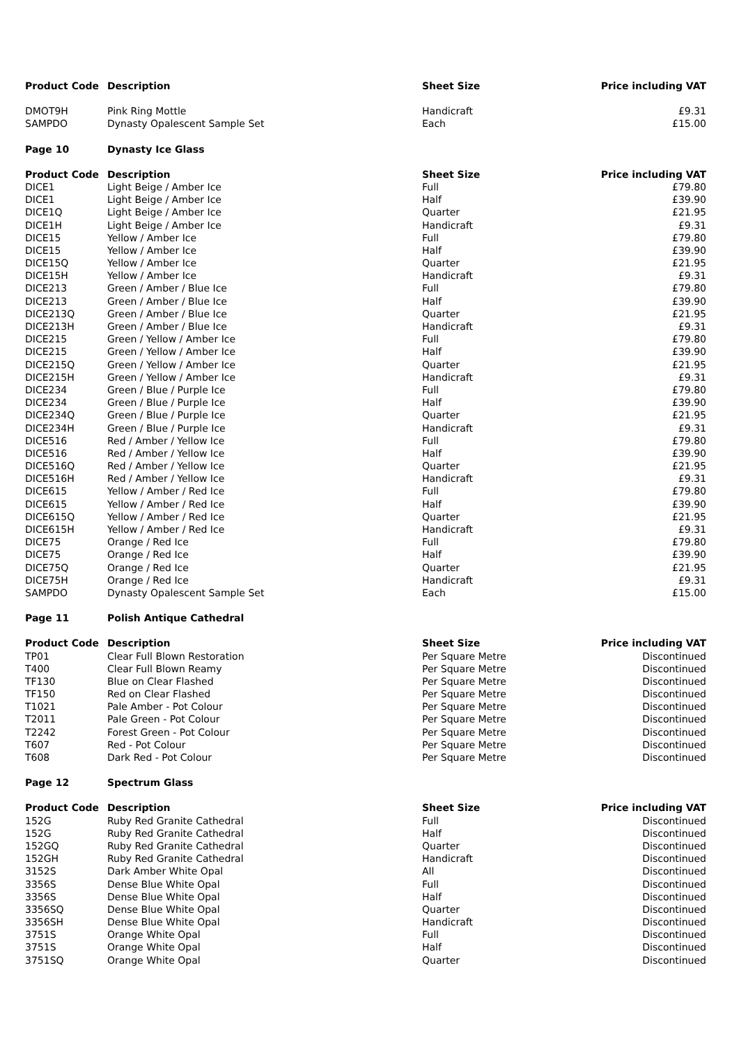| Product Code | Description | Sheet Size | Price including VAT |
| --- | --- | --- | --- |
| DMOT9H | Pink Ring Mottle | Handicraft | £9.31 |
| SAMPDO | Dynasty Opalescent Sample Set | Each | £15.00 |
| Page 10 | Dynasty Ice Glass | | |
| Product Code | Description | Sheet Size | Price including VAT |
| DICE1 | Light Beige / Amber Ice | Full | £79.80 |
| DICE1 | Light Beige / Amber Ice | Half | £39.90 |
| DICE1Q | Light Beige / Amber Ice | Quarter | £21.95 |
| DICE1H | Light Beige / Amber Ice | Handicraft | £9.31 |
| DICE15 | Yellow / Amber Ice | Full | £79.80 |
| DICE15 | Yellow / Amber Ice | Half | £39.90 |
| DICE15Q | Yellow / Amber Ice | Quarter | £21.95 |
| DICE15H | Yellow / Amber Ice | Handicraft | £9.31 |
| DICE213 | Green / Amber / Blue Ice | Full | £79.80 |
| DICE213 | Green / Amber / Blue Ice | Half | £39.90 |
| DICE213Q | Green / Amber / Blue Ice | Quarter | £21.95 |
| DICE213H | Green / Amber / Blue Ice | Handicraft | £9.31 |
| DICE215 | Green / Yellow / Amber Ice | Full | £79.80 |
| DICE215 | Green / Yellow / Amber Ice | Half | £39.90 |
| DICE215Q | Green / Yellow / Amber Ice | Quarter | £21.95 |
| DICE215H | Green / Yellow / Amber Ice | Handicraft | £9.31 |
| DICE234 | Green / Blue / Purple Ice | Full | £79.80 |
| DICE234 | Green / Blue / Purple Ice | Half | £39.90 |
| DICE234Q | Green / Blue / Purple Ice | Quarter | £21.95 |
| DICE234H | Green / Blue / Purple Ice | Handicraft | £9.31 |
| DICE516 | Red / Amber / Yellow Ice | Full | £79.80 |
| DICE516 | Red / Amber / Yellow Ice | Half | £39.90 |
| DICE516Q | Red / Amber / Yellow Ice | Quarter | £21.95 |
| DICE516H | Red / Amber / Yellow Ice | Handicraft | £9.31 |
| DICE615 | Yellow / Amber / Red Ice | Full | £79.80 |
| DICE615 | Yellow / Amber / Red Ice | Half | £39.90 |
| DICE615Q | Yellow / Amber / Red Ice | Quarter | £21.95 |
| DICE615H | Yellow / Amber / Red Ice | Handicraft | £9.31 |
| DICE75 | Orange / Red Ice | Full | £79.80 |
| DICE75 | Orange / Red Ice | Half | £39.90 |
| DICE75Q | Orange / Red Ice | Quarter | £21.95 |
| DICE75H | Orange / Red Ice | Handicraft | £9.31 |
| SAMPDO | Dynasty Opalescent Sample Set | Each | £15.00 |
| Page 11 | Polish Antique Cathedral | | |
| Product Code | Description | Sheet Size | Price including VAT |
| TP01 | Clear Full Blown Restoration | Per Square Metre | Discontinued |
| T400 | Clear Full Blown Reamy | Per Square Metre | Discontinued |
| TF130 | Blue on Clear Flashed | Per Square Metre | Discontinued |
| TF150 | Red on Clear Flashed | Per Square Metre | Discontinued |
| T1021 | Pale Amber - Pot Colour | Per Square Metre | Discontinued |
| T2011 | Pale Green - Pot Colour | Per Square Metre | Discontinued |
| T2242 | Forest Green - Pot Colour | Per Square Metre | Discontinued |
| T607 | Red - Pot Colour | Per Square Metre | Discontinued |
| T608 | Dark Red - Pot Colour | Per Square Metre | Discontinued |
| Page 12 | Spectrum Glass | | |
| Product Code | Description | Sheet Size | Price including VAT |
| 152G | Ruby Red Granite Cathedral | Full | Discontinued |
| 152G | Ruby Red Granite Cathedral | Half | Discontinued |
| 152GQ | Ruby Red Granite Cathedral | Quarter | Discontinued |
| 152GH | Ruby Red Granite Cathedral | Handicraft | Discontinued |
| 3152S | Dark Amber White Opal | All | Discontinued |
| 3356S | Dense Blue White Opal | Full | Discontinued |
| 3356S | Dense Blue White Opal | Half | Discontinued |
| 3356SQ | Dense Blue White Opal | Quarter | Discontinued |
| 3356SH | Dense Blue White Opal | Handicraft | Discontinued |
| 3751S | Orange White Opal | Full | Discontinued |
| 3751S | Orange White Opal | Half | Discontinued |
| 3751SQ | Orange White Opal | Quarter | Discontinued |